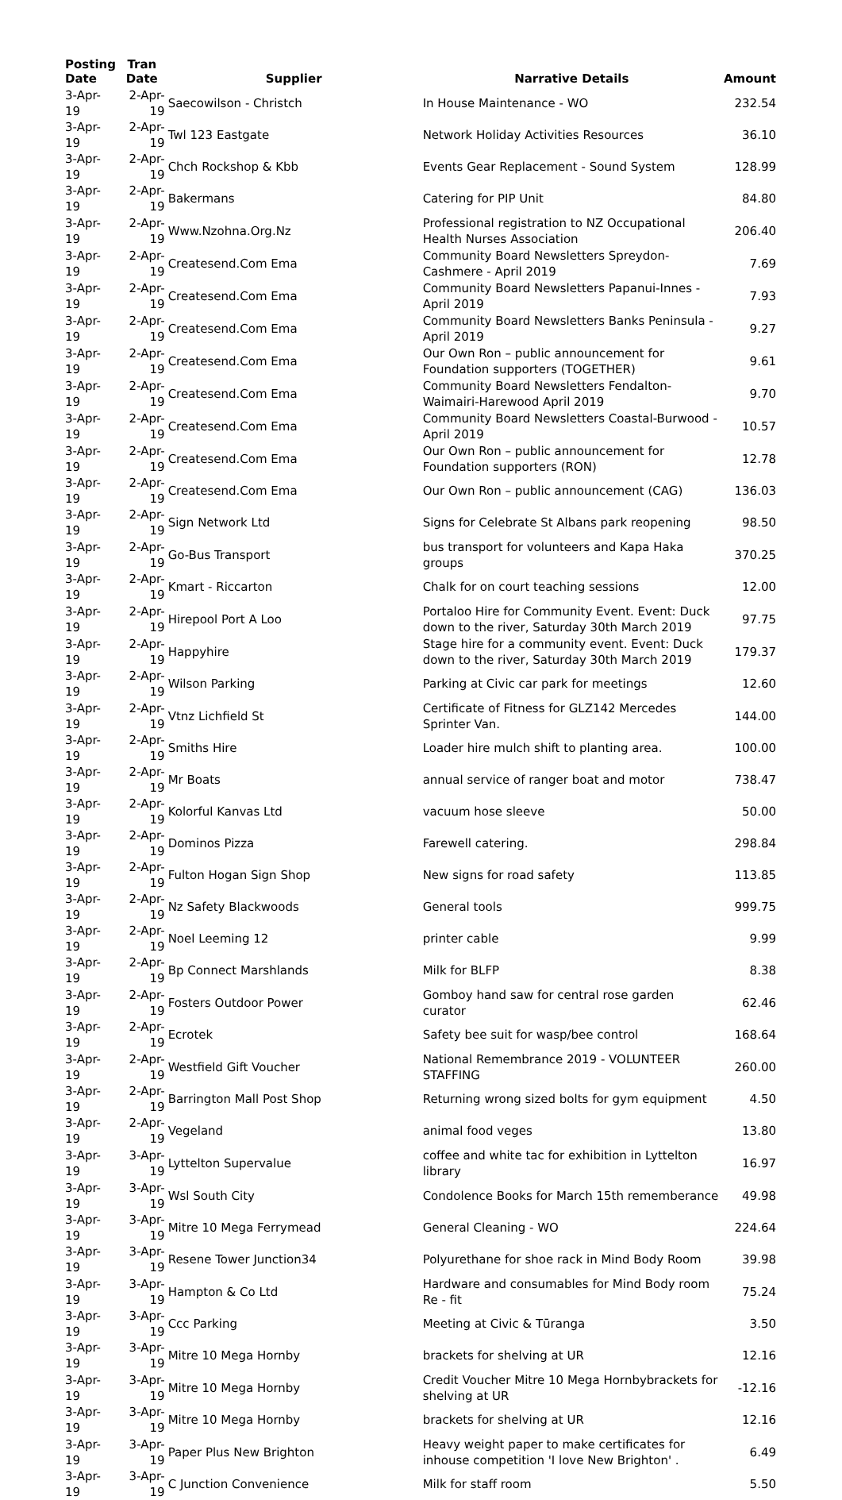| Posting Date | Tran Date | Supplier | Narrative Details | Amount |
| --- | --- | --- | --- | --- |
| 3-Apr-19 | 2-Apr-19 | Saecowilson - Christch | In House Maintenance - WO | 232.54 |
| 3-Apr-19 | 2-Apr-19 | Twl 123 Eastgate | Network Holiday Activities Resources | 36.10 |
| 3-Apr-19 | 2-Apr-19 | Chch Rockshop & Kbb | Events Gear Replacement - Sound System | 128.99 |
| 3-Apr-19 | 2-Apr-19 | Bakermans | Catering for PIP Unit | 84.80 |
| 3-Apr-19 | 2-Apr-19 | Www.Nzohna.Org.Nz | Professional registration to NZ Occupational Health Nurses Association | 206.40 |
| 3-Apr-19 | 2-Apr-19 | Createsend.Com Ema | Community Board Newsletters Spreydon-Cashmere - April 2019 | 7.69 |
| 3-Apr-19 | 2-Apr-19 | Createsend.Com Ema | Community Board Newsletters Papanui-Innes - April 2019 | 7.93 |
| 3-Apr-19 | 2-Apr-19 | Createsend.Com Ema | Community Board Newsletters Banks Peninsula - April 2019 | 9.27 |
| 3-Apr-19 | 2-Apr-19 | Createsend.Com Ema | Our Own Ron – public announcement for Foundation supporters (TOGETHER) | 9.61 |
| 3-Apr-19 | 2-Apr-19 | Createsend.Com Ema | Community Board Newsletters Fendalton-Waimairi-Harewood April 2019 | 9.70 |
| 3-Apr-19 | 2-Apr-19 | Createsend.Com Ema | Community Board Newsletters Coastal-Burwood - April 2019 | 10.57 |
| 3-Apr-19 | 2-Apr-19 | Createsend.Com Ema | Our Own Ron – public announcement for Foundation supporters (RON) | 12.78 |
| 3-Apr-19 | 2-Apr-19 | Createsend.Com Ema | Our Own Ron – public announcement (CAG) | 136.03 |
| 3-Apr-19 | 2-Apr-19 | Sign Network Ltd | Signs for Celebrate St Albans park reopening | 98.50 |
| 3-Apr-19 | 2-Apr-19 | Go-Bus Transport | bus transport for volunteers and Kapa Haka groups | 370.25 |
| 3-Apr-19 | 2-Apr-19 | Kmart - Riccarton | Chalk for on court teaching sessions | 12.00 |
| 3-Apr-19 | 2-Apr-19 | Hirepool Port A Loo | Portaloo Hire for Community Event. Event: Duck down to the river, Saturday 30th March 2019 | 97.75 |
| 3-Apr-19 | 2-Apr-19 | Happyhire | Stage hire for a community event. Event: Duck down to the river, Saturday 30th March 2019 | 179.37 |
| 3-Apr-19 | 2-Apr-19 | Wilson Parking | Parking at Civic car park for meetings | 12.60 |
| 3-Apr-19 | 2-Apr-19 | Vtnz Lichfield St | Certificate of Fitness for GLZ142 Mercedes Sprinter Van. | 144.00 |
| 3-Apr-19 | 2-Apr-19 | Smiths Hire | Loader hire mulch shift to planting area. | 100.00 |
| 3-Apr-19 | 2-Apr-19 | Mr Boats | annual service of ranger boat and motor | 738.47 |
| 3-Apr-19 | 2-Apr-19 | Kolorful Kanvas Ltd | vacuum hose sleeve | 50.00 |
| 3-Apr-19 | 2-Apr-19 | Dominos Pizza | Farewell catering. | 298.84 |
| 3-Apr-19 | 2-Apr-19 | Fulton Hogan Sign Shop | New signs for road safety | 113.85 |
| 3-Apr-19 | 2-Apr-19 | Nz Safety Blackwoods | General tools | 999.75 |
| 3-Apr-19 | 2-Apr-19 | Noel Leeming 12 | printer cable | 9.99 |
| 3-Apr-19 | 2-Apr-19 | Bp Connect Marshlands | Milk for BLFP | 8.38 |
| 3-Apr-19 | 2-Apr-19 | Fosters Outdoor Power | Gomboy hand saw for central rose garden curator | 62.46 |
| 3-Apr-19 | 2-Apr-19 | Ecrotek | Safety bee suit for wasp/bee control | 168.64 |
| 3-Apr-19 | 2-Apr-19 | Westfield Gift Voucher | National Remembrance 2019 - VOLUNTEER STAFFING | 260.00 |
| 3-Apr-19 | 2-Apr-19 | Barrington Mall Post Shop | Returning wrong sized bolts for gym equipment | 4.50 |
| 3-Apr-19 | 2-Apr-19 | Vegeland | animal food veges | 13.80 |
| 3-Apr-19 | 3-Apr-19 | Lyttelton Supervalue | coffee and white tac for exhibition in Lyttelton library | 16.97 |
| 3-Apr-19 | 3-Apr-19 | Wsl South City | Condolence Books for March 15th rememberance | 49.98 |
| 3-Apr-19 | 3-Apr-19 | Mitre 10 Mega Ferrymead | General Cleaning - WO | 224.64 |
| 3-Apr-19 | 3-Apr-19 | Resene Tower Junction34 | Polyurethane for shoe rack in Mind Body Room | 39.98 |
| 3-Apr-19 | 3-Apr-19 | Hampton & Co Ltd | Hardware and consumables for Mind Body room Re - fit | 75.24 |
| 3-Apr-19 | 3-Apr-19 | Ccc Parking | Meeting at Civic & Tūranga | 3.50 |
| 3-Apr-19 | 3-Apr-19 | Mitre 10 Mega Hornby | brackets for shelving at UR | 12.16 |
| 3-Apr-19 | 3-Apr-19 | Mitre 10 Mega Hornby | Credit Voucher Mitre 10 Mega Hornbybrackets for shelving at UR | -12.16 |
| 3-Apr-19 | 3-Apr-19 | Mitre 10 Mega Hornby | brackets for shelving at UR | 12.16 |
| 3-Apr-19 | 3-Apr-19 | Paper Plus New Brighton | Heavy weight paper to make certificates for inhouse competition 'I love New Brighton' . | 6.49 |
| 3-Apr-19 | 3-Apr-19 | C Junction Convenience | Milk for staff room | 5.50 |